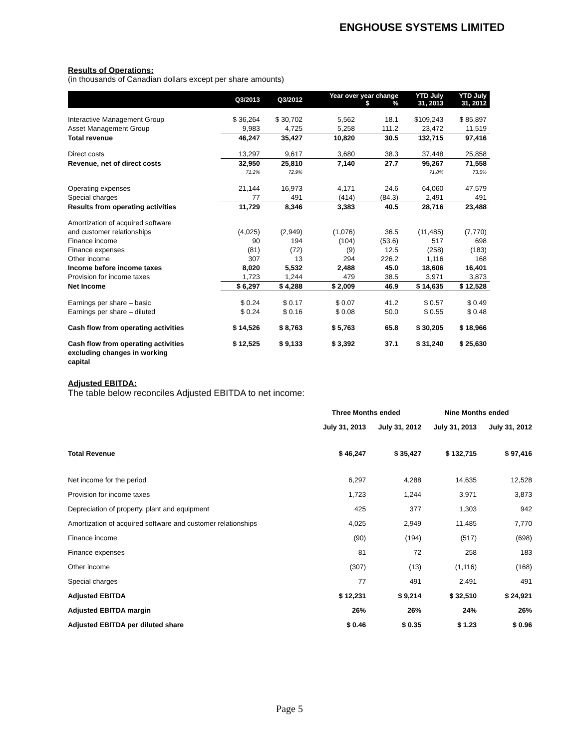ENGHOUSE SYSTEMS LIMITED
Results of Operations:
(in thousands of Canadian dollars except per share amounts)
| | Q3/2013 | Q3/2012 | Year over year change $ % | | YTD July 31, 2013 | YTD July 31, 2012 |
| --- | --- | --- | --- | --- | --- | --- |
| Interactive Management Group | $ 36,264 | $ 30,702 | 5,562 | 18.1 | $109,243 | $ 85,897 |
| Asset Management Group | 9,983 | 4,725 | 5,258 | 111.2 | 23,472 | 11,519 |
| Total revenue | 46,247 | 35,427 | 10,820 | 30.5 | 132,715 | 97,416 |
| Direct costs | 13,297 | 9,617 | 3,680 | 38.3 | 37,448 | 25,858 |
| Revenue, net of direct costs | 32,950 | 25,810 | 7,140 | 27.7 | 95,267 | 71,558 |
| | 71.2% | 72.9% | | | 71.8% | 73.5% |
| Operating expenses | 21,144 | 16,973 | 4,171 | 24.6 | 64,060 | 47,579 |
| Special charges | 77 | 491 | (414) | (84.3) | 2,491 | 491 |
| Results from operating activities | 11,729 | 8,346 | 3,383 | 40.5 | 28,716 | 23,488 |
| Amortization of acquired software and customer relationships | (4,025) | (2,949) | (1,076) | 36.5 | (11,485) | (7,770) |
| Finance income | 90 | 194 | (104) | (53.6) | 517 | 698 |
| Finance expenses | (81) | (72) | (9) | 12.5 | (258) | (183) |
| Other income | 307 | 13 | 294 | 226.2 | 1,116 | 168 |
| Income before income taxes | 8,020 | 5,532 | 2,488 | 45.0 | 18,606 | 16,401 |
| Provision for income taxes | 1,723 | 1,244 | 479 | 38.5 | 3,971 | 3,873 |
| Net Income | $ 6,297 | $ 4,288 | $ 2,009 | 46.9 | $ 14,635 | $ 12,528 |
| Earnings per share – basic | $ 0.24 | $ 0.17 | $ 0.07 | 41.2 | $ 0.57 | $ 0.49 |
| Earnings per share – diluted | $ 0.24 | $ 0.16 | $ 0.08 | 50.0 | $ 0.55 | $ 0.48 |
| Cash flow from operating activities | $ 14,526 | $ 8,763 | $ 5,763 | 65.8 | $ 30,205 | $ 18,966 |
| Cash flow from operating activities excluding changes in working capital | $ 12,525 | $ 9,133 | $ 3,392 | 37.1 | $ 31,240 | $ 25,630 |
Adjusted EBITDA:
The table below reconciles Adjusted EBITDA to net income:
| | Three Months ended | | Nine Months ended | |
| --- | --- | --- | --- | --- |
| | July 31, 2013 | July 31, 2012 | July 31, 2013 | July 31, 2012 |
| Total Revenue | $ 46,247 | $ 35,427 | $ 132,715 | $ 97,416 |
| Net income for the period | 6,297 | 4,288 | 14,635 | 12,528 |
| Provision for income taxes | 1,723 | 1,244 | 3,971 | 3,873 |
| Depreciation of property, plant and equipment | 425 | 377 | 1,303 | 942 |
| Amortization of acquired software and customer relationships | 4,025 | 2,949 | 11,485 | 7,770 |
| Finance income | (90) | (194) | (517) | (698) |
| Finance expenses | 81 | 72 | 258 | 183 |
| Other income | (307) | (13) | (1,116) | (168) |
| Special charges | 77 | 491 | 2,491 | 491 |
| Adjusted EBITDA | $ 12,231 | $ 9,214 | $ 32,510 | $ 24,921 |
| Adjusted EBITDA margin | 26% | 26% | 24% | 26% |
| Adjusted EBITDA per diluted share | $ 0.46 | $ 0.35 | $ 1.23 | $ 0.96 |
Page 5